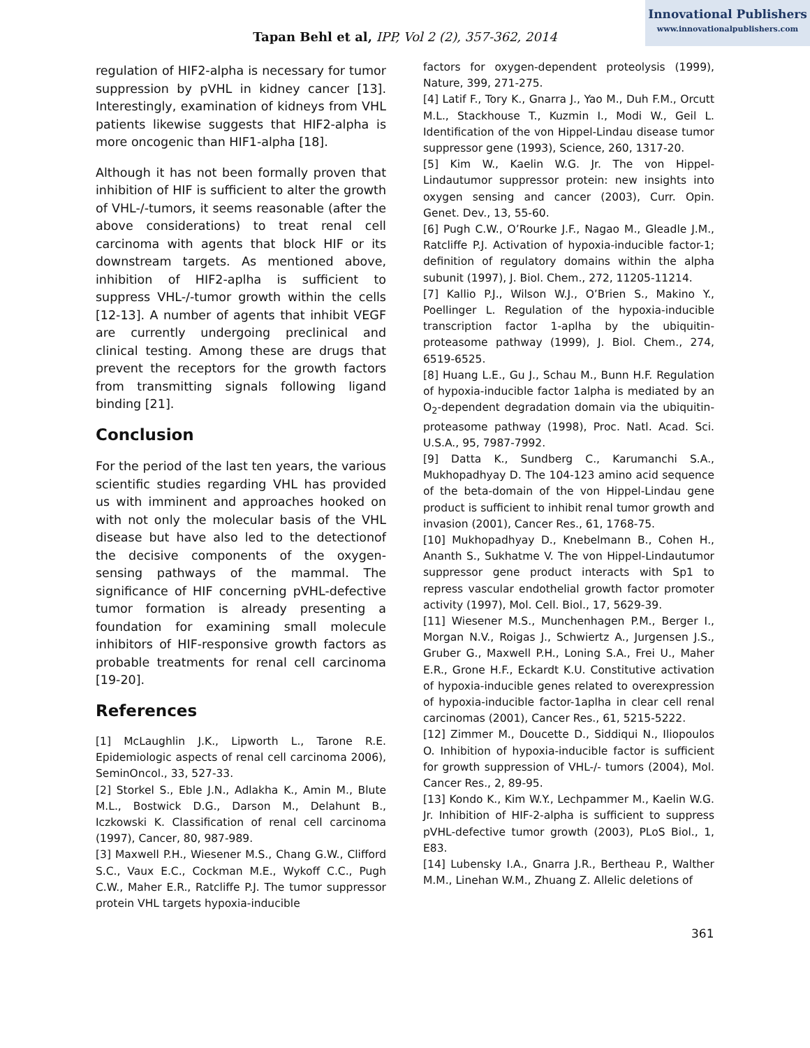Innovational Publishers
www.innovationalpublishers.com
Tapan Behl et al, IPP, Vol 2 (2), 357-362, 2014
regulation of HIF2-alpha is necessary for tumor suppression by pVHL in kidney cancer [13]. Interestingly, examination of kidneys from VHL patients likewise suggests that HIF2-alpha is more oncogenic than HIF1-alpha [18].
Although it has not been formally proven that inhibition of HIF is sufficient to alter the growth of VHL-/-tumors, it seems reasonable (after the above considerations) to treat renal cell carcinoma with agents that block HIF or its downstream targets. As mentioned above, inhibition of HIF2-aplha is sufficient to suppress VHL-/-tumor growth within the cells [12-13]. A number of agents that inhibit VEGF are currently undergoing preclinical and clinical testing. Among these are drugs that prevent the receptors for the growth factors from transmitting signals following ligand binding [21].
Conclusion
For the period of the last ten years, the various scientific studies regarding VHL has provided us with imminent and approaches hooked on with not only the molecular basis of the VHL disease but have also led to the detectionof the decisive components of the oxygen-sensing pathways of the mammal. The significance of HIF concerning pVHL-defective tumor formation is already presenting a foundation for examining small molecule inhibitors of HIF-responsive growth factors as probable treatments for renal cell carcinoma [19-20].
References
[1] McLaughlin J.K., Lipworth L., Tarone R.E. Epidemiologic aspects of renal cell carcinoma 2006), SeminOncol., 33, 527-33.
[2] Storkel S., Eble J.N., Adlakha K., Amin M., Blute M.L., Bostwick D.G., Darson M., Delahunt B., Iczkowski K. Classification of renal cell carcinoma (1997), Cancer, 80, 987-989.
[3] Maxwell P.H., Wiesener M.S., Chang G.W., Clifford S.C., Vaux E.C., Cockman M.E., Wykoff C.C., Pugh C.W., Maher E.R., Ratcliffe P.J. The tumor suppressor protein VHL targets hypoxia-inducible
factors for oxygen-dependent proteolysis (1999), Nature, 399, 271-275.
[4] Latif F., Tory K., Gnarra J., Yao M., Duh F.M., Orcutt M.L., Stackhouse T., Kuzmin I., Modi W., Geil L. Identification of the von Hippel-Lindau disease tumor suppressor gene (1993), Science, 260, 1317-20.
[5] Kim W., Kaelin W.G. Jr. The von Hippel-Lindautumor suppressor protein: new insights into oxygen sensing and cancer (2003), Curr. Opin. Genet. Dev., 13, 55-60.
[6] Pugh C.W., O’Rourke J.F., Nagao M., Gleadle J.M., Ratcliffe P.J. Activation of hypoxia-inducible factor-1; definition of regulatory domains within the alpha subunit (1997), J. Biol. Chem., 272, 11205-11214.
[7] Kallio P.J., Wilson W.J., O’Brien S., Makino Y., Poellinger L. Regulation of the hypoxia-inducible transcription factor 1-aplha by the ubiquitin-proteasome pathway (1999), J. Biol. Chem., 274, 6519-6525.
[8] Huang L.E., Gu J., Schau M., Bunn H.F. Regulation of hypoxia-inducible factor 1alpha is mediated by an O<sub>2</sub>-dependent degradation domain via the ubiquitin-proteasome pathway (1998), Proc. Natl. Acad. Sci. U.S.A., 95, 7987-7992.
[9] Datta K., Sundberg C., Karumanchi S.A., Mukhopadhyay D. The 104-123 amino acid sequence of the beta-domain of the von Hippel-Lindau gene product is sufficient to inhibit renal tumor growth and invasion (2001), Cancer Res., 61, 1768-75.
[10] Mukhopadhyay D., Knebelmann B., Cohen H., Ananth S., Sukhatme V. The von Hippel-Lindautumor suppressor gene product interacts with Sp1 to repress vascular endothelial growth factor promoter activity (1997), Mol. Cell. Biol., 17, 5629-39.
[11] Wiesener M.S., Munchenhagen P.M., Berger I., Morgan N.V., Roigas J., Schwiertz A., Jurgensen J.S., Gruber G., Maxwell P.H., Loning S.A., Frei U., Maher E.R., Grone H.F., Eckardt K.U. Constitutive activation of hypoxia-inducible genes related to overexpression of hypoxia-inducible factor-1aplha in clear cell renal carcinomas (2001), Cancer Res., 61, 5215-5222.
[12] Zimmer M., Doucette D., Siddiqui N., Iliopoulos O. Inhibition of hypoxia-inducible factor is sufficient for growth suppression of VHL-/- tumors (2004), Mol. Cancer Res., 2, 89-95.
[13] Kondo K., Kim W.Y., Lechpammer M., Kaelin W.G. Jr. Inhibition of HIF-2-alpha is sufficient to suppress pVHL-defective tumor growth (2003), PLoS Biol., 1, E83.
[14] Lubensky I.A., Gnarra J.R., Bertheau P., Walther M.M., Linehan W.M., Zhuang Z. Allelic deletions of
361